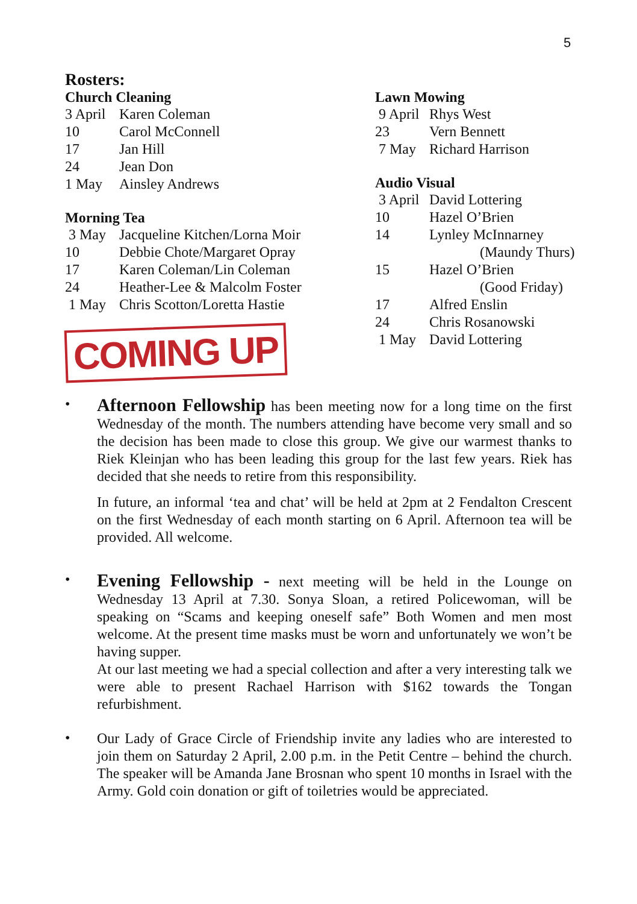5
Rosters:
Church Cleaning
| 3 April | Karen Coleman |
| 10 | Carol McConnell |
| 17 | Jan Hill |
| 24 | Jean Don |
| 1 May | Ainsley Andrews |
Morning Tea
| 3 May | Jacqueline Kitchen/Lorna Moir |
| 10 | Debbie Chote/Margaret Opray |
| 17 | Karen Coleman/Lin Coleman |
| 24 | Heather-Lee & Malcolm Foster |
| 1 May | Chris Scotton/Loretta Hastie |
COMING UP
Lawn Mowing
| 9 April | Rhys West |
| 23 | Vern Bennett |
| 7 May | Richard Harrison |
Audio Visual
| 3 April | David Lottering |
| 10 | Hazel O’Brien |
| 14 | Lynley McInnarney (Maundy Thurs) |
| 15 | Hazel O’Brien (Good Friday) |
| 17 | Alfred Enslin |
| 24 | Chris Rosanowski |
| 1 May | David Lottering |
•
Afternoon Fellowship has been meeting now for a long time on the first Wednesday of the month. The numbers attending have become very small and so the decision has been made to close this group. We give our warmest thanks to Riek Kleinjan who has been leading this group for the last few years. Riek has decided that she needs to retire from this responsibility.
In future, an informal ‘tea and chat’ will be held at 2pm at 2 Fendalton Crescent on the first Wednesday of each month starting on 6 April. Afternoon tea will be provided. All welcome.
•
Evening Fellowship - next meeting will be held in the Lounge on Wednesday 13 April at 7.30. Sonya Sloan, a retired Policewoman, will be speaking on “Scams and keeping oneself safe” Both Women and men most welcome. At the present time masks must be worn and unfortunately we won’t be having supper.
At our last meeting we had a special collection and after a very interesting talk we were able to present Rachael Harrison with $162 towards the Tongan refurbishment.
•
Our Lady of Grace Circle of Friendship invite any ladies who are interested to join them on Saturday 2 April, 2.00 p.m. in the Petit Centre – behind the church. The speaker will be Amanda Jane Brosnan who spent 10 months in Israel with the Army. Gold coin donation or gift of toiletries would be appreciated.